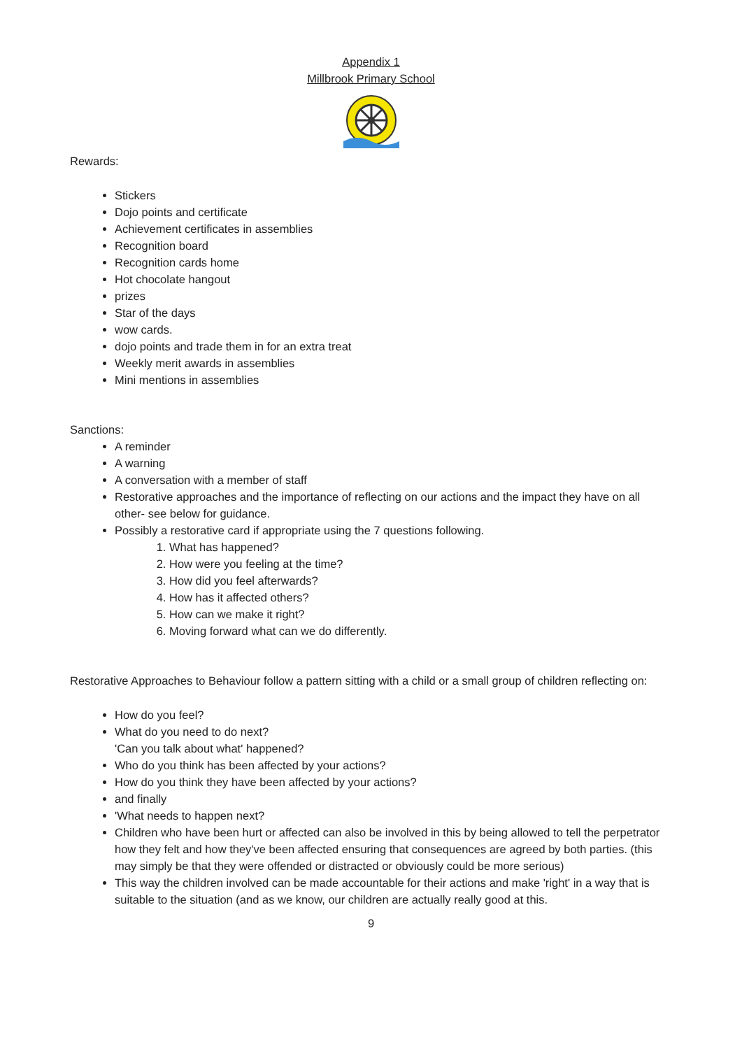Appendix 1
Millbrook Primary School
Rewards:
Stickers
Dojo points and certificate
Achievement certificates in assemblies
Recognition board
Recognition cards home
Hot chocolate hangout
prizes
Star of the days
wow cards.
dojo points and trade them in for an extra treat
Weekly merit awards in assemblies
Mini mentions in assemblies
Sanctions:
A reminder
A warning
A conversation with a member of staff
Restorative approaches and the importance of reflecting on our actions and the impact they have on all other- see below for guidance.
Possibly a restorative card if appropriate using the 7 questions following.
1. What has happened?
2. How were you feeling at the time?
3. How did you feel afterwards?
4. How has it affected others?
5. How can we make it right?
6. Moving forward what can we do differently.
Restorative Approaches to Behaviour follow a pattern sitting with a child or a small group of children reflecting on:
How do you feel?
What do you need to do next?
'Can you talk about what' happened?
Who do you think has been affected by your actions?
How do you think they have been affected by your actions?
and finally
'What needs to happen next?
Children who have been hurt or affected can also be involved in this by being allowed to tell the perpetrator how they felt and how they've been affected ensuring that consequences are agreed by both parties. (this may simply be that they were offended or distracted or obviously could be more serious)
This way the children involved can be made accountable for their actions and make 'right' in a way that is suitable to the situation (and as we know, our children are actually really good at this.
9